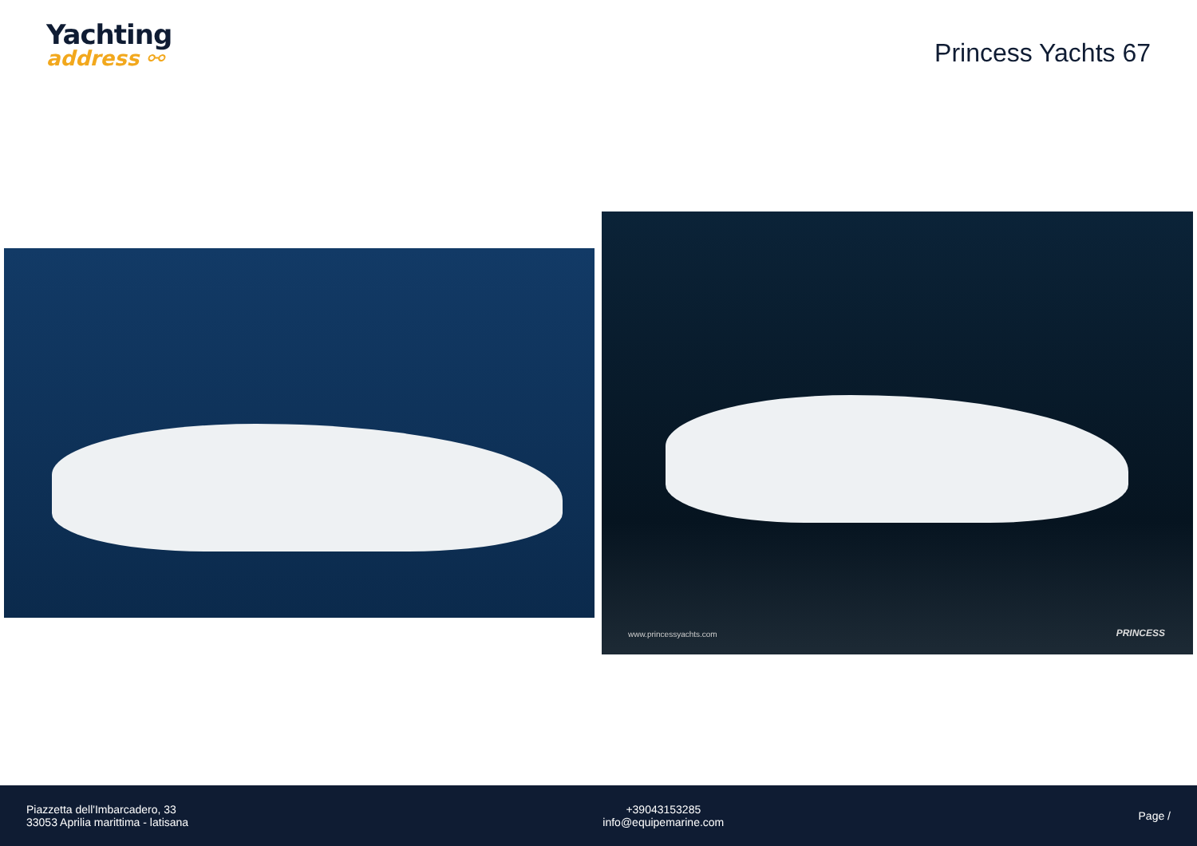Yachting
address ⚯
Princess Yachts 67
www.princessyachts.com PRINCESS
Piazzetta dell'Imbarcadero, 33
33053 Aprilia marittima - latisana
+39043153285
info@equipemarine.com
Page /